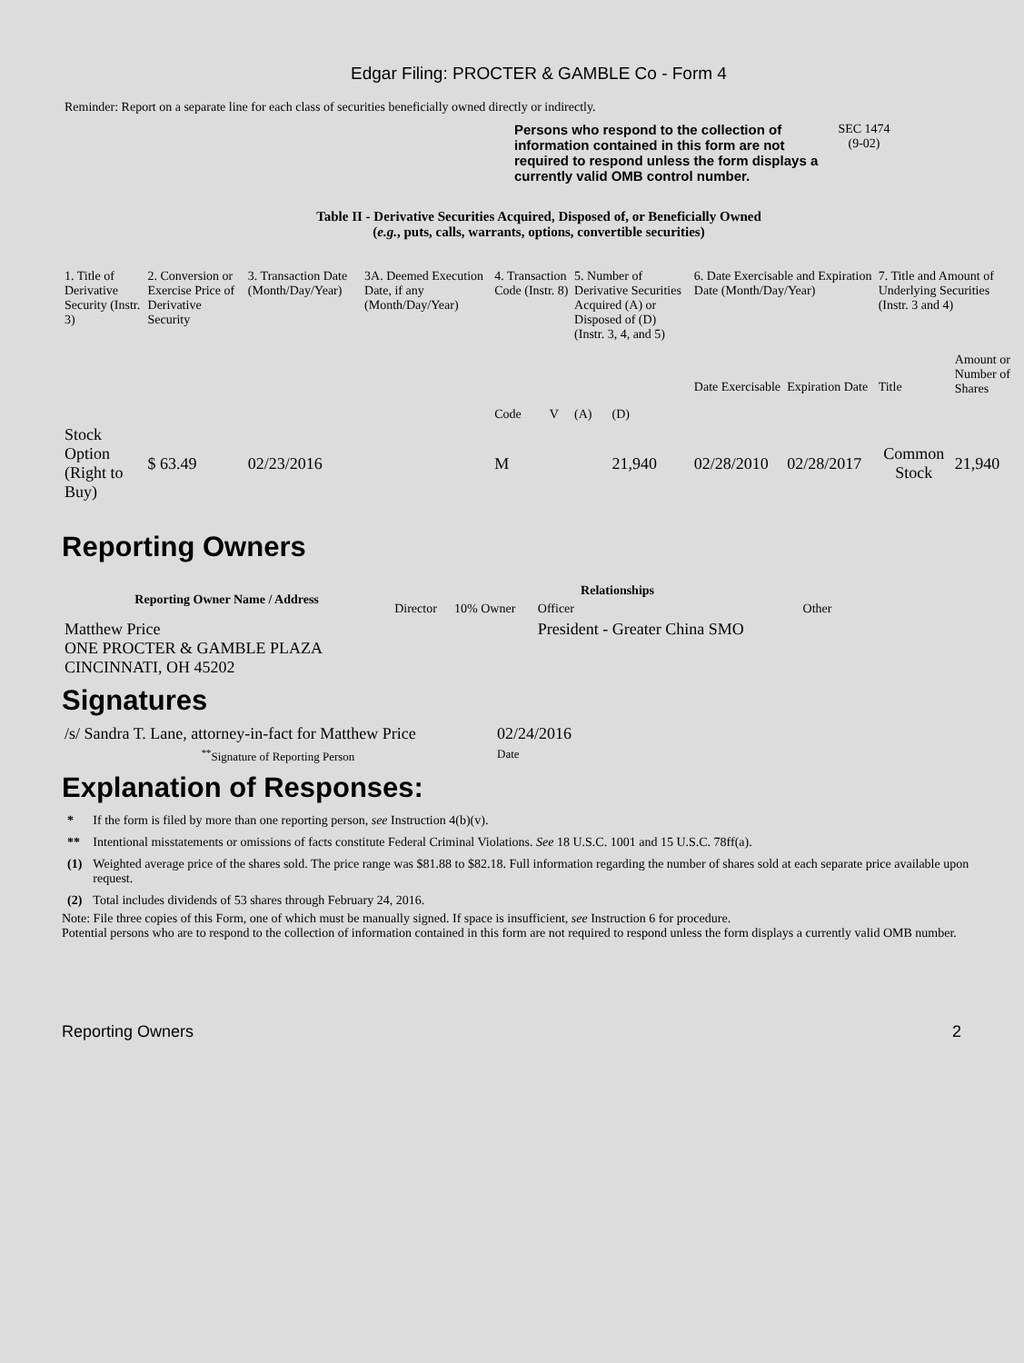Edgar Filing: PROCTER & GAMBLE Co - Form 4
Reminder: Report on a separate line for each class of securities beneficially owned directly or indirectly.
Persons who respond to the collection of information contained in this form are not required to respond unless the form displays a currently valid OMB control number.
SEC 1474
(9-02)
Table II - Derivative Securities Acquired, Disposed of, or Beneficially Owned
(e.g., puts, calls, warrants, options, convertible securities)
| 1. Title of Derivative Security (Instr. 3) | 2. Conversion or Exercise Price of Derivative Security | 3. Transaction Date (Month/Day/Year) | 3A. Deemed Execution Date, if any (Month/Day/Year) | 4. Transaction Code (Instr. 8) | | 5. Number of Derivative Securities Acquired (A) or Disposed of (D) (Instr. 3, 4, and 5) | | 6. Date Exercisable and Expiration Date (Month/Day/Year) | | 7. Title and Amount of Underlying Securities (Instr. 3 and 4) | |
| --- | --- | --- | --- | --- | --- | --- | --- | --- | --- | --- | --- |
| | | | | Code | V | (A) | (D) | Date Exercisable | Expiration Date | Title | Amount or Number of Shares |
| Stock Option (Right to Buy) | $ 63.49 | 02/23/2016 | | M | | | 21,940 | 02/28/2010 | 02/28/2017 | Common Stock | 21,940 |
Reporting Owners
| Reporting Owner Name / Address | Relationships | | | |
| --- | --- | --- | --- | --- |
| | Director | 10% Owner | Officer | Other |
| Matthew Price ONE PROCTER & GAMBLE PLAZA CINCINNATI, OH 45202 | | | President - Greater China SMO | |
Signatures
| /s/ Sandra T. Lane, attorney-in-fact for Matthew Price | 02/24/2016 |
| <sup>**</sup> Signature of Reporting Person | Date |
Explanation of Responses:
| * | If the form is filed by more than one reporting person, see Instruction 4(b)(v). |
| ** | Intentional misstatements or omissions of facts constitute Federal Criminal Violations. See 18 U.S.C. 1001 and 15 U.S.C. 78ff(a). |
| (1) | Weighted average price of the shares sold. The price range was $81.88 to $82.18. Full information regarding the number of shares sold at each separate price available upon request. |
| (2) | Total includes dividends of 53 shares through February 24, 2016. |
Note: File three copies of this Form, one of which must be manually signed. If space is insufficient, see Instruction 6 for procedure.
Potential persons who are to respond to the collection of information contained in this form are not required to respond unless the form displays a currently valid OMB number.
Reporting Owners 2